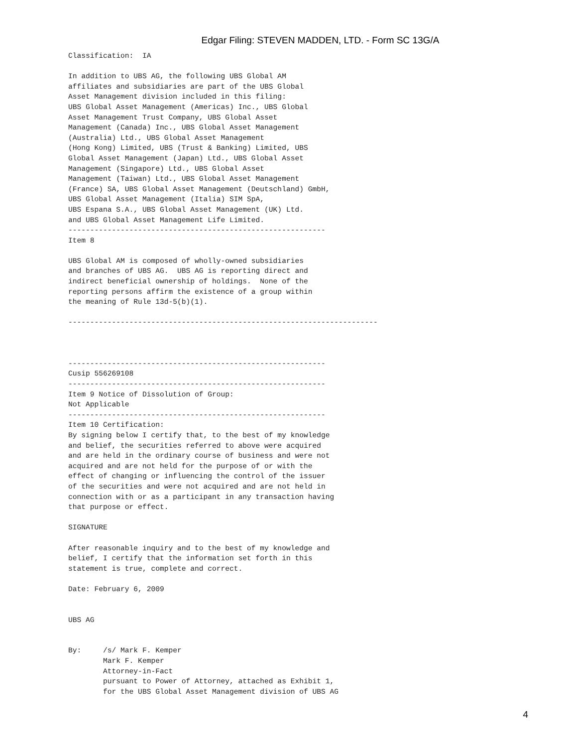Edgar Filing: STEVEN MADDEN, LTD. - Form SC 13G/A
Classification:  IA

In addition to UBS AG, the following UBS Global AM
affiliates and subsidiaries are part of the UBS Global
Asset Management division included in this filing:
UBS Global Asset Management (Americas) Inc., UBS Global
Asset Management Trust Company, UBS Global Asset
Management (Canada) Inc., UBS Global Asset Management
(Australia) Ltd., UBS Global Asset Management
(Hong Kong) Limited, UBS (Trust & Banking) Limited, UBS
Global Asset Management (Japan) Ltd., UBS Global Asset
Management (Singapore) Ltd., UBS Global Asset
Management (Taiwan) Ltd., UBS Global Asset Management
(France) SA, UBS Global Asset Management (Deutschland) GmbH,
UBS Global Asset Management (Italia) SIM SpA,
UBS Espana S.A., UBS Global Asset Management (UK) Ltd.
and UBS Global Asset Management Life Limited.
-----------------------------------------------------------
Item 8

UBS Global AM is composed of wholly-owned subsidiaries
and branches of UBS AG.  UBS AG is reporting direct and
indirect beneficial ownership of holdings.  None of the
reporting persons affirm the existence of a group within
the meaning of Rule 13d-5(b)(1).

-----------------------------------------------------------------------



-----------------------------------------------------------
Cusip 556269108
-----------------------------------------------------------
Item 9 Notice of Dissolution of Group:
Not Applicable
-----------------------------------------------------------
Item 10 Certification:
By signing below I certify that, to the best of my knowledge
and belief, the securities referred to above were acquired
and are held in the ordinary course of business and were not
acquired and are not held for the purpose of or with the
effect of changing or influencing the control of the issuer
of the securities and were not acquired and are not held in
connection with or as a participant in any transaction having
that purpose or effect.

SIGNATURE

After reasonable inquiry and to the best of my knowledge and
belief, I certify that the information set forth in this
statement is true, complete and correct.

Date: February 6, 2009


UBS AG


By:     /s/ Mark F. Kemper
        Mark F. Kemper
        Attorney-in-Fact
        pursuant to Power of Attorney, attached as Exhibit 1,
        for the UBS Global Asset Management division of UBS AG
4